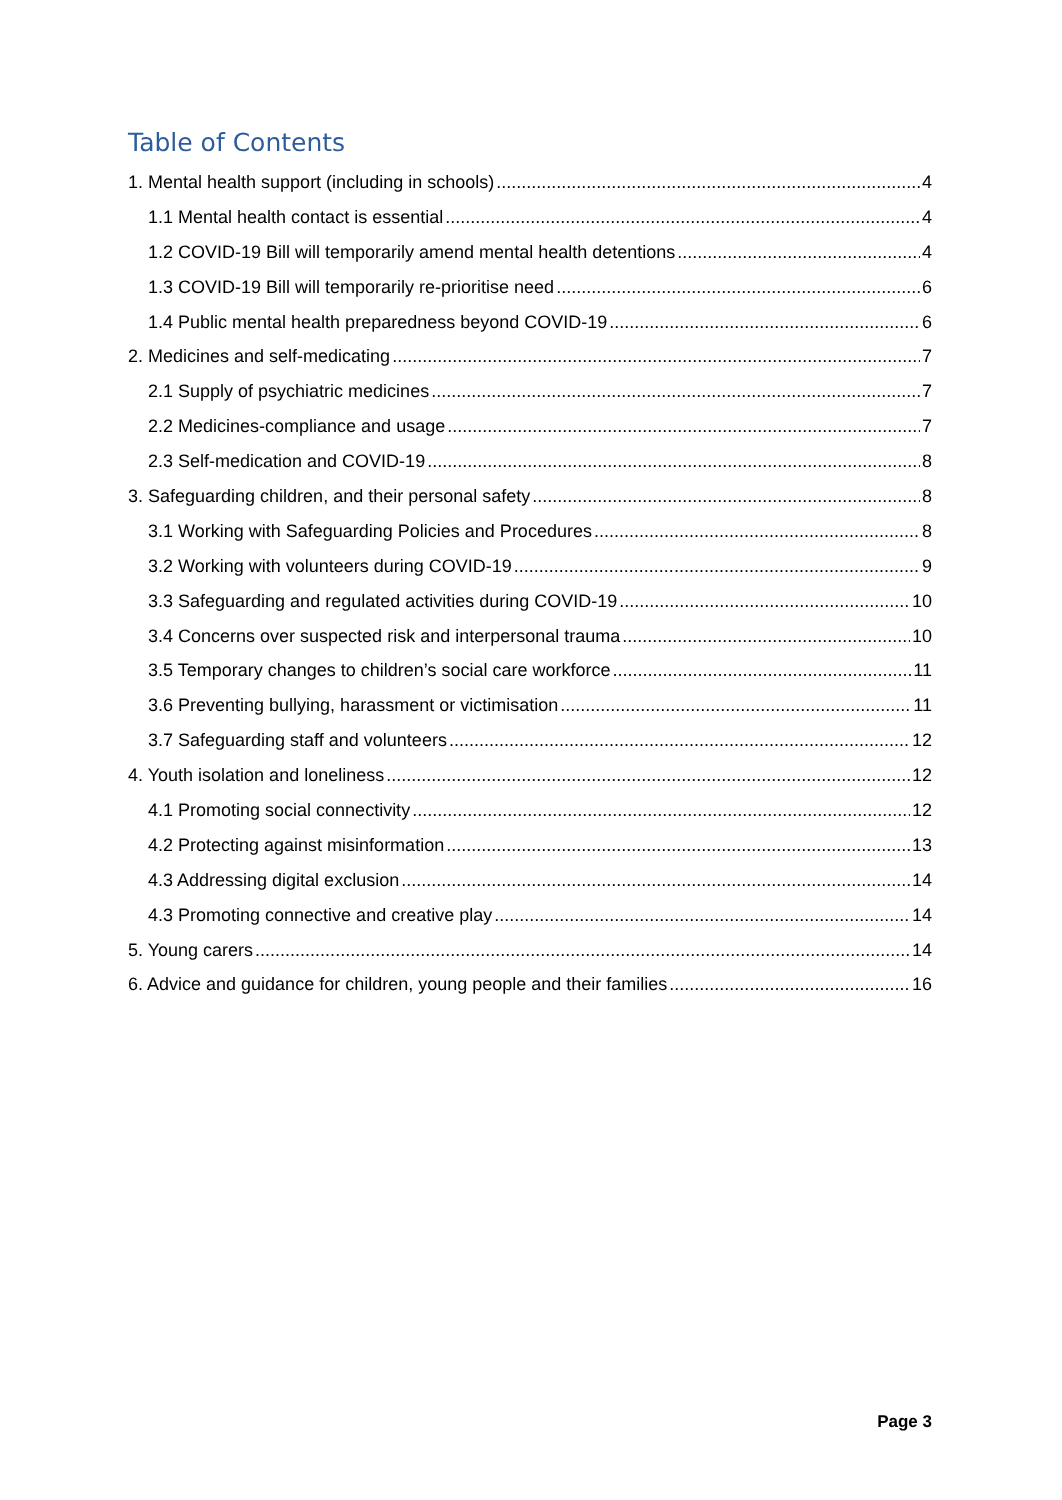Table of Contents
1. Mental health support (including in schools) 4
1.1 Mental health contact is essential 4
1.2 COVID-19 Bill will temporarily amend mental health detentions 4
1.3 COVID-19 Bill will temporarily re-prioritise need 6
1.4 Public mental health preparedness beyond COVID-19 6
2. Medicines and self-medicating 7
2.1 Supply of psychiatric medicines 7
2.2 Medicines-compliance and usage 7
2.3 Self-medication and COVID-19 8
3. Safeguarding children, and their personal safety 8
3.1 Working with Safeguarding Policies and Procedures 8
3.2 Working with volunteers during COVID-19 9
3.3 Safeguarding and regulated activities during COVID-19 10
3.4 Concerns over suspected risk and interpersonal trauma 10
3.5 Temporary changes to children’s social care workforce 11
3.6 Preventing bullying, harassment or victimisation 11
3.7 Safeguarding staff and volunteers 12
4. Youth isolation and loneliness 12
4.1 Promoting social connectivity 12
4.2 Protecting against misinformation 13
4.3 Addressing digital exclusion 14
4.3 Promoting connective and creative play 14
5. Young carers 14
6. Advice and guidance for children, young people and their families 16
Page 3